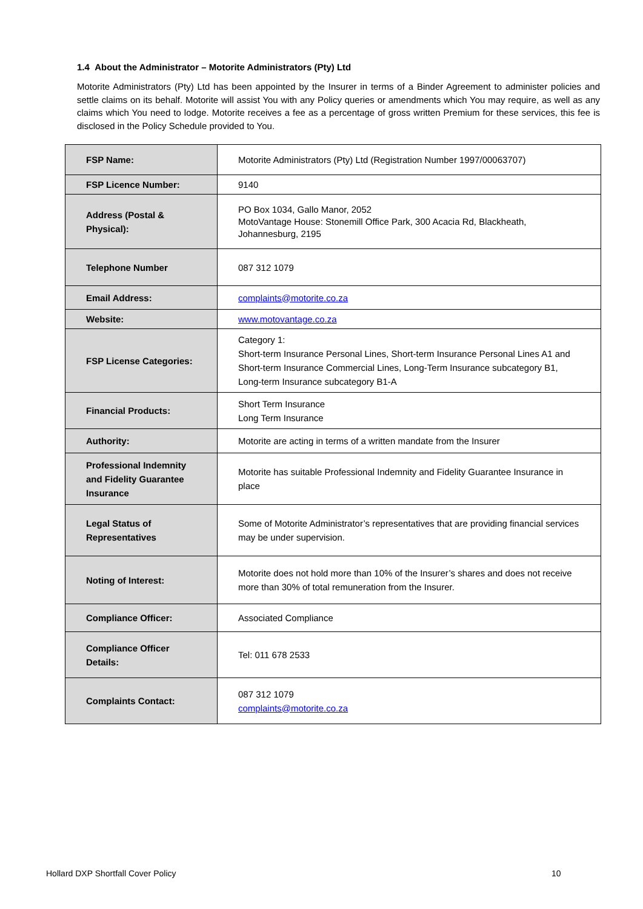1.4 About the Administrator – Motorite Administrators (Pty) Ltd
Motorite Administrators (Pty) Ltd has been appointed by the Insurer in terms of a Binder Agreement to administer policies and settle claims on its behalf. Motorite will assist You with any Policy queries or amendments which You may require, as well as any claims which You need to lodge. Motorite receives a fee as a percentage of gross written Premium for these services, this fee is disclosed in the Policy Schedule provided to You.
| FSP Name: | Motorite Administrators (Pty) Ltd (Registration Number 1997/00063707) |
| FSP Licence Number: | 9140 |
| Address (Postal & Physical): | PO Box 1034, Gallo Manor, 2052 MotoVantage House: Stonemill Office Park, 300 Acacia Rd, Blackheath, Johannesburg, 2195 |
| Telephone Number | 087 312 1079 |
| Email Address: | complaints@motorite.co.za |
| Website: | www.motovantage.co.za |
| FSP License Categories: | Category 1: Short-term Insurance Personal Lines, Short-term Insurance Personal Lines A1 and Short-term Insurance Commercial Lines, Long-Term Insurance subcategory B1, Long-term Insurance subcategory B1-A |
| Financial Products: | Short Term Insurance Long Term Insurance |
| Authority: | Motorite are acting in terms of a written mandate from the Insurer |
| Professional Indemnity and Fidelity Guarantee Insurance | Motorite has suitable Professional Indemnity and Fidelity Guarantee Insurance in place |
| Legal Status of Representatives | Some of Motorite Administrator’s representatives that are providing financial services may be under supervision. |
| Noting of Interest: | Motorite does not hold more than 10% of the Insurer’s shares and does not receive more than 30% of total remuneration from the Insurer. |
| Compliance Officer: | Associated Compliance |
| Compliance Officer Details: | Tel: 011 678 2533 |
| Complaints Contact: | 087 312 1079 complaints@motorite.co.za |
Hollard DXP Shortfall Cover Policy
10